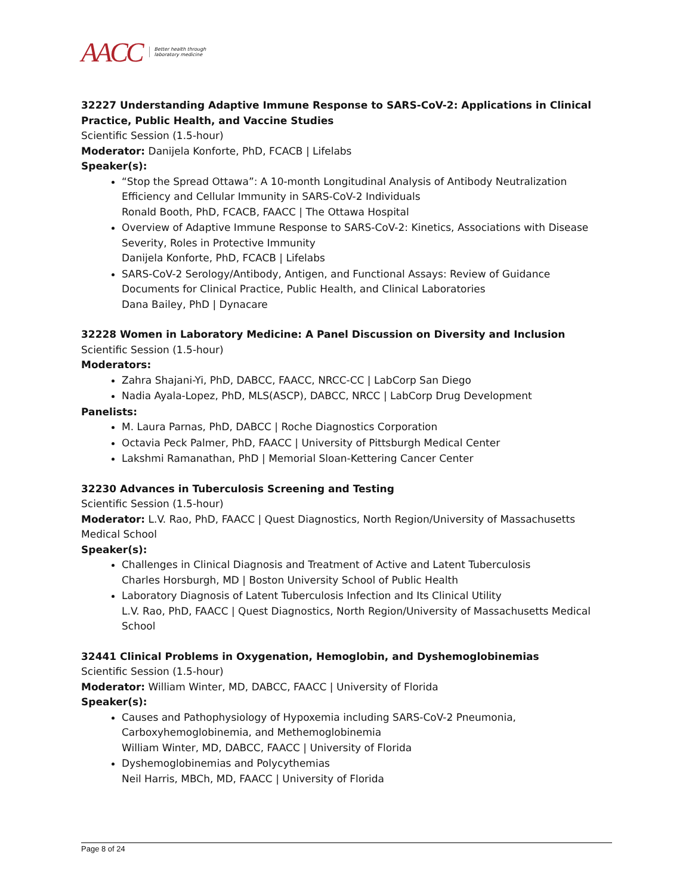AACC Better health through
laboratory medicine
32227 Understanding Adaptive Immune Response to SARS-CoV-2: Applications in Clinical Practice, Public Health, and Vaccine Studies
Scientific Session (1.5-hour)
Moderator: Danijela Konforte, PhD, FCACB | Lifelabs
Speaker(s):
“Stop the Spread Ottawa”: A 10-month Longitudinal Analysis of Antibody Neutralization Efficiency and Cellular Immunity in SARS-CoV-2 Individuals
Ronald Booth, PhD, FCACB, FAACC | The Ottawa Hospital
Overview of Adaptive Immune Response to SARS-CoV-2: Kinetics, Associations with Disease Severity, Roles in Protective Immunity
Danijela Konforte, PhD, FCACB | Lifelabs
SARS-CoV-2 Serology/Antibody, Antigen, and Functional Assays: Review of Guidance Documents for Clinical Practice, Public Health, and Clinical Laboratories
Dana Bailey, PhD | Dynacare
32228 Women in Laboratory Medicine: A Panel Discussion on Diversity and Inclusion
Scientific Session (1.5-hour)
Moderators:
Zahra Shajani-Yi, PhD, DABCC, FAACC, NRCC-CC | LabCorp San Diego
Nadia Ayala-Lopez, PhD, MLS(ASCP), DABCC, NRCC | LabCorp Drug Development
Panelists:
M. Laura Parnas, PhD, DABCC | Roche Diagnostics Corporation
Octavia Peck Palmer, PhD, FAACC | University of Pittsburgh Medical Center
Lakshmi Ramanathan, PhD | Memorial Sloan-Kettering Cancer Center
32230 Advances in Tuberculosis Screening and Testing
Scientific Session (1.5-hour)
Moderator: L.V. Rao, PhD, FAACC | Quest Diagnostics, North Region/University of Massachusetts Medical School
Speaker(s):
Challenges in Clinical Diagnosis and Treatment of Active and Latent Tuberculosis
Charles Horsburgh, MD | Boston University School of Public Health
Laboratory Diagnosis of Latent Tuberculosis Infection and Its Clinical Utility
L.V. Rao, PhD, FAACC | Quest Diagnostics, North Region/University of Massachusetts Medical School
32441 Clinical Problems in Oxygenation, Hemoglobin, and Dyshemoglobinemias
Scientific Session (1.5-hour)
Moderator: William Winter, MD, DABCC, FAACC | University of Florida
Speaker(s):
Causes and Pathophysiology of Hypoxemia including SARS-CoV-2 Pneumonia, Carboxyhemoglobinemia, and Methemoglobinemia
William Winter, MD, DABCC, FAACC | University of Florida
Dyshemoglobinemias and Polycythemias
Neil Harris, MBCh, MD, FAACC | University of Florida
Page 8 of 24